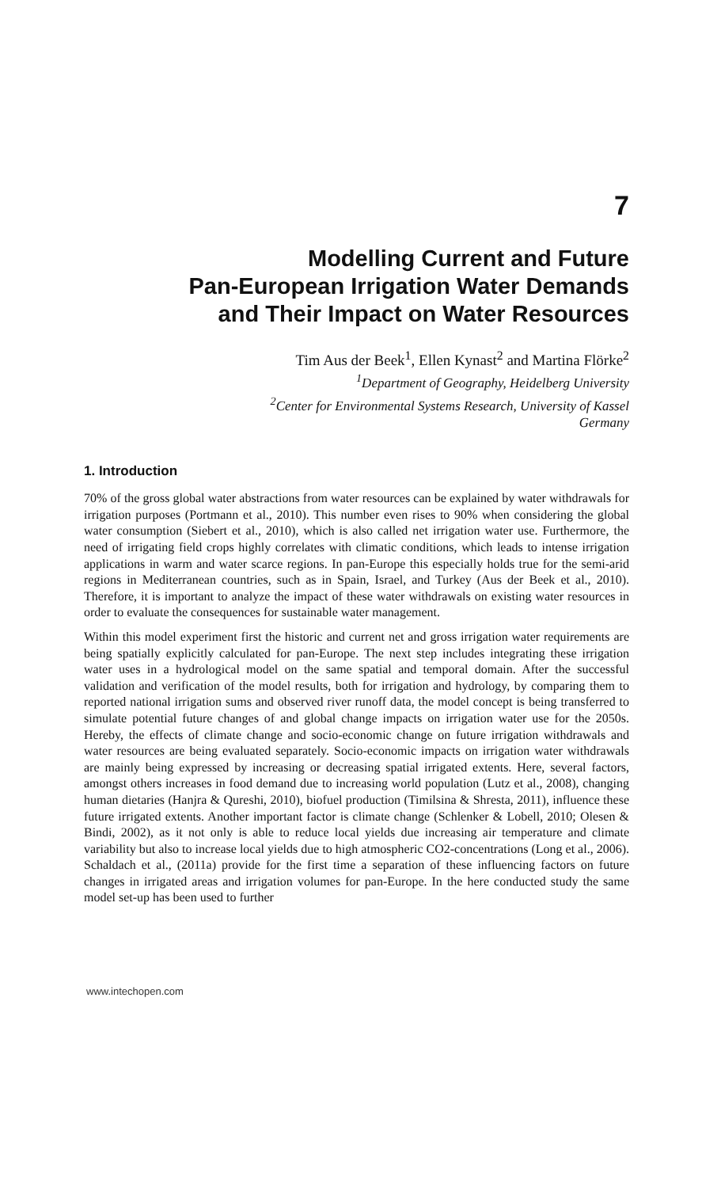7
Modelling Current and Future
Pan-European Irrigation Water Demands
and Their Impact on Water Resources
Tim Aus der Beek<sup>1</sup>, Ellen Kynast<sup>2</sup> and Martina Flörke<sup>2</sup>
<sup>1</sup> Department of Geography, Heidelberg University
<sup>2</sup> Center for Environmental Systems Research, University of Kassel
Germany
1. Introduction
70% of the gross global water abstractions from water resources can be explained by water withdrawals for irrigation purposes (Portmann et al., 2010). This number even rises to 90% when considering the global water consumption (Siebert et al., 2010), which is also called net irrigation water use. Furthermore, the need of irrigating field crops highly correlates with climatic conditions, which leads to intense irrigation applications in warm and water scarce regions. In pan-Europe this especially holds true for the semi-arid regions in Mediterranean countries, such as in Spain, Israel, and Turkey (Aus der Beek et al., 2010). Therefore, it is important to analyze the impact of these water withdrawals on existing water resources in order to evaluate the consequences for sustainable water management.
Within this model experiment first the historic and current net and gross irrigation water requirements are being spatially explicitly calculated for pan-Europe. The next step includes integrating these irrigation water uses in a hydrological model on the same spatial and temporal domain. After the successful validation and verification of the model results, both for irrigation and hydrology, by comparing them to reported national irrigation sums and observed river runoff data, the model concept is being transferred to simulate potential future changes of and global change impacts on irrigation water use for the 2050s. Hereby, the effects of climate change and socio-economic change on future irrigation withdrawals and water resources are being evaluated separately. Socio-economic impacts on irrigation water withdrawals are mainly being expressed by increasing or decreasing spatial irrigated extents. Here, several factors, amongst others increases in food demand due to increasing world population (Lutz et al., 2008), changing human dietaries (Hanjra & Qureshi, 2010), biofuel production (Timilsina & Shresta, 2011), influence these future irrigated extents. Another important factor is climate change (Schlenker & Lobell, 2010; Olesen & Bindi, 2002), as it not only is able to reduce local yields due increasing air temperature and climate variability but also to increase local yields due to high atmospheric CO2-concentrations (Long et al., 2006). Schaldach et al., (2011a) provide for the first time a separation of these influencing factors on future changes in irrigated areas and irrigation volumes for pan-Europe. In the here conducted study the same model set-up has been used to further
www.intechopen.com